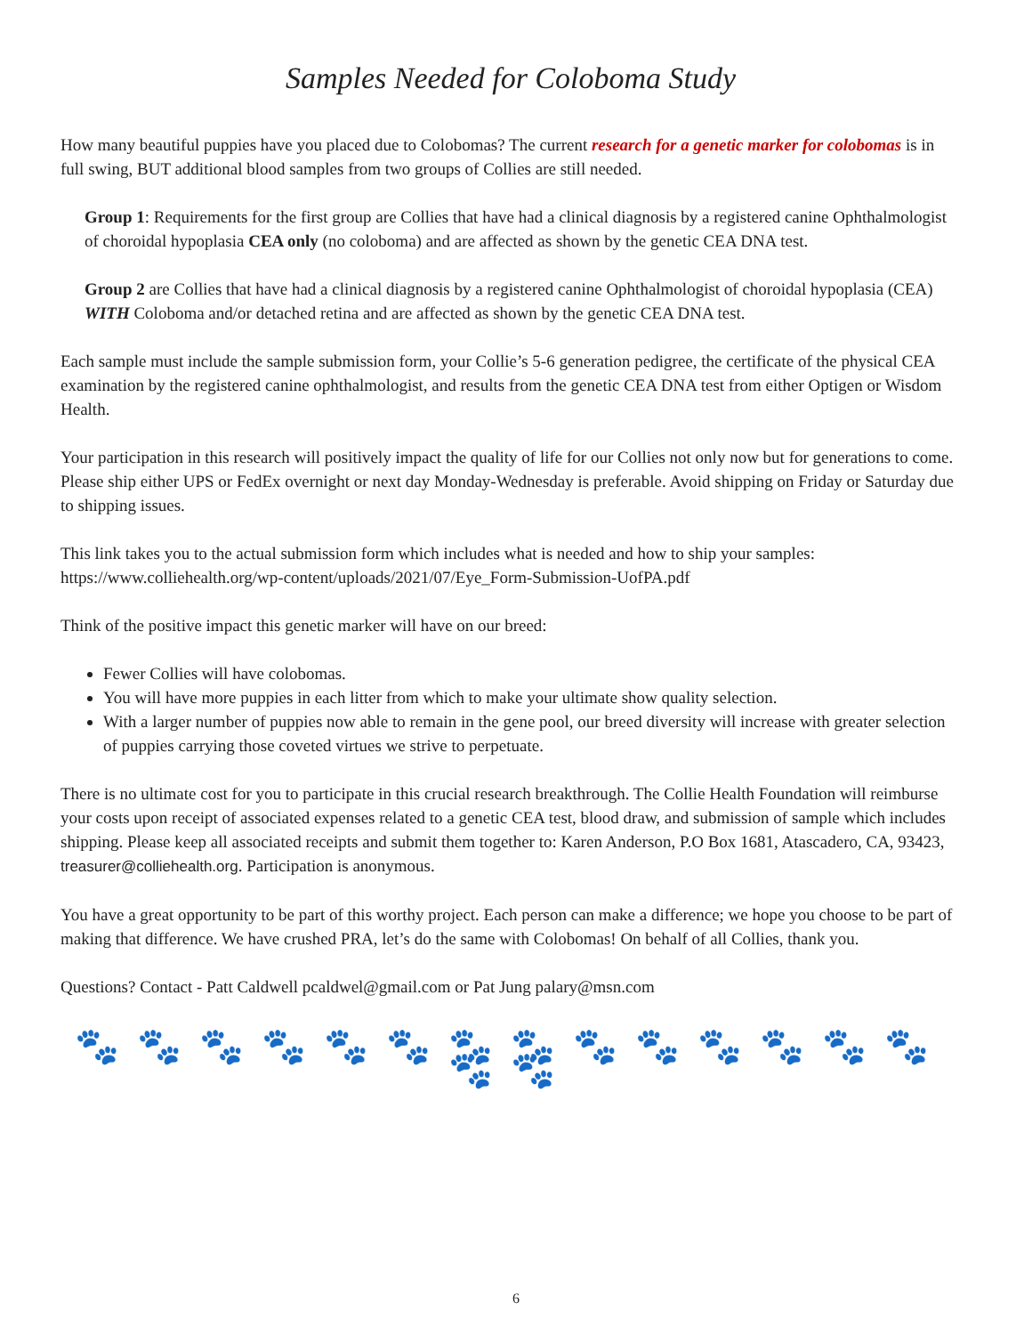Samples Needed for Coloboma Study
How many beautiful puppies have you placed due to Colobomas? The current research for a genetic marker for colobomas is in full swing, BUT additional blood samples from two groups of Collies are still needed.
Group 1: Requirements for the first group are Collies that have had a clinical diagnosis by a registered canine Ophthalmologist of choroidal hypoplasia CEA only (no coloboma) and are affected as shown by the genetic CEA DNA test.
Group 2 are Collies that have had a clinical diagnosis by a registered canine Ophthalmologist of choroidal hypoplasia (CEA) WITH Coloboma and/or detached retina and are affected as shown by the genetic CEA DNA test.
Each sample must include the sample submission form, your Collie’s 5-6 generation pedigree, the certificate of the physical CEA examination by the registered canine ophthalmologist, and results from the genetic CEA DNA test from either Optigen or Wisdom Health.
Your participation in this research will positively impact the quality of life for our Collies not only now but for generations to come. Please ship either UPS or FedEx overnight or next day Monday-Wednesday is preferable. Avoid shipping on Friday or Saturday due to shipping issues.
This link takes you to the actual submission form which includes what is needed and how to ship your samples: https://www.colliehealth.org/wp-content/uploads/2021/07/Eye_Form-Submission-UofPA.pdf
Think of the positive impact this genetic marker will have on our breed:
Fewer Collies will have colobomas.
You will have more puppies in each litter from which to make your ultimate show quality selection.
With a larger number of puppies now able to remain in the gene pool, our breed diversity will increase with greater selection of puppies carrying those coveted virtues we strive to perpetuate.
There is no ultimate cost for you to participate in this crucial research breakthrough. The Collie Health Foundation will reimburse your costs upon receipt of associated expenses related to a genetic CEA test, blood draw, and submission of sample which includes shipping. Please keep all associated receipts and submit them together to: Karen Anderson, P.O Box 1681, Atascadero, CA, 93423, treasurer@colliehealth.org. Participation is anonymous.
You have a great opportunity to be part of this worthy project. Each person can make a difference; we hope you choose to be part of making that difference. We have crushed PRA, let’s do the same with Colobomas! On behalf of all Collies, thank you.
Questions? Contact - Patt Caldwell pcaldwel@gmail.com or Pat Jung palary@msn.com
🐾🐾🐾🐾🐾🐾🐾🐾🐾🐾🐾🐾🐾🐾🐾🐾
6